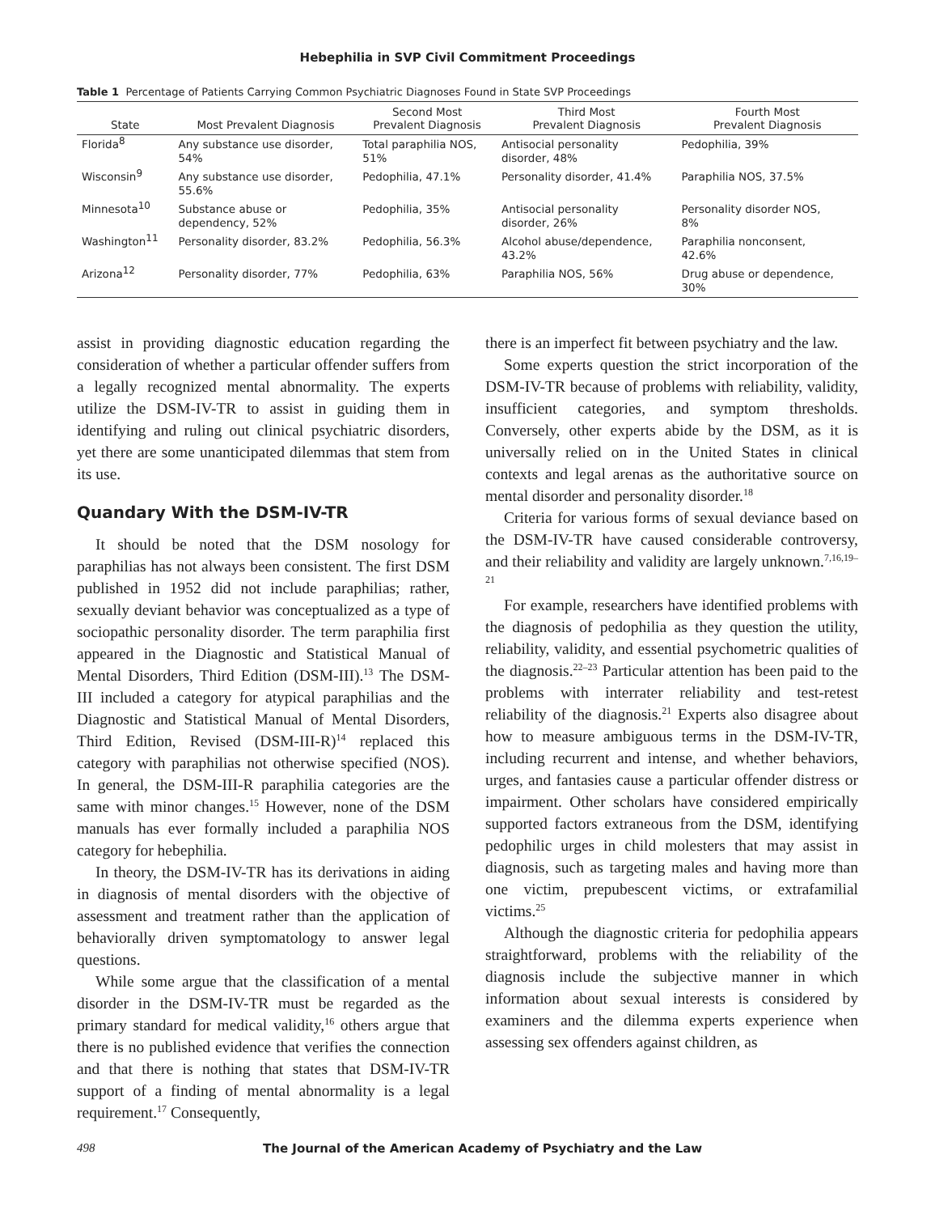Hebephilia in SVP Civil Commitment Proceedings
Table 1 Percentage of Patients Carrying Common Psychiatric Diagnoses Found in State SVP Proceedings
| State | Most Prevalent Diagnosis | Second Most Prevalent Diagnosis | Third Most Prevalent Diagnosis | Fourth Most Prevalent Diagnosis |
| --- | --- | --- | --- | --- |
| Florida<sup>8</sup> | Any substance use disorder, 54% | Total paraphilia NOS, 51% | Antisocial personality disorder, 48% | Pedophilia, 39% |
| Wisconsin<sup>9</sup> | Any substance use disorder, 55.6% | Pedophilia, 47.1% | Personality disorder, 41.4% | Paraphilia NOS, 37.5% |
| Minnesota<sup>10</sup> | Substance abuse or dependency, 52% | Pedophilia, 35% | Antisocial personality disorder, 26% | Personality disorder NOS, 8% |
| Washington<sup>11</sup> | Personality disorder, 83.2% | Pedophilia, 56.3% | Alcohol abuse/dependence, 43.2% | Paraphilia nonconsent, 42.6% |
| Arizona<sup>12</sup> | Personality disorder, 77% | Pedophilia, 63% | Paraphilia NOS, 56% | Drug abuse or dependence, 30% |
assist in providing diagnostic education regarding the consideration of whether a particular offender suffers from a legally recognized mental abnormality. The experts utilize the DSM-IV-TR to assist in guiding them in identifying and ruling out clinical psychiatric disorders, yet there are some unanticipated dilemmas that stem from its use.
Quandary With the DSM-IV-TR
It should be noted that the DSM nosology for paraphilias has not always been consistent. The first DSM published in 1952 did not include paraphilias; rather, sexually deviant behavior was conceptualized as a type of sociopathic personality disorder. The term paraphilia first appeared in the Diagnostic and Statistical Manual of Mental Disorders, Third Edition (DSM-III).<sup>13</sup> The DSM-III included a category for atypical paraphilias and the Diagnostic and Statistical Manual of Mental Disorders, Third Edition, Revised (DSM-III-R)<sup>14</sup> replaced this category with paraphilias not otherwise specified (NOS). In general, the DSM-III-R paraphilia categories are the same with minor changes.<sup>15</sup> However, none of the DSM manuals has ever formally included a paraphilia NOS category for hebephilia.
In theory, the DSM-IV-TR has its derivations in aiding in diagnosis of mental disorders with the objective of assessment and treatment rather than the application of behaviorally driven symptomatology to answer legal questions.
While some argue that the classification of a mental disorder in the DSM-IV-TR must be regarded as the primary standard for medical validity,<sup>16</sup> others argue that there is no published evidence that verifies the connection and that there is nothing that states that DSM-IV-TR support of a finding of mental abnormality is a legal requirement.<sup>17</sup> Consequently,
there is an imperfect fit between psychiatry and the law.
Some experts question the strict incorporation of the DSM-IV-TR because of problems with reliability, validity, insufficient categories, and symptom thresholds. Conversely, other experts abide by the DSM, as it is universally relied on in the United States in clinical contexts and legal arenas as the authoritative source on mental disorder and personality disorder.<sup>18</sup>
Criteria for various forms of sexual deviance based on the DSM-IV-TR have caused considerable controversy, and their reliability and validity are largely unknown.<sup>7,16,19–21</sup>
For example, researchers have identified problems with the diagnosis of pedophilia as they question the utility, reliability, validity, and essential psychometric qualities of the diagnosis.<sup>22–23</sup> Particular attention has been paid to the problems with interrater reliability and test-retest reliability of the diagnosis.<sup>21</sup> Experts also disagree about how to measure ambiguous terms in the DSM-IV-TR, including recurrent and intense, and whether behaviors, urges, and fantasies cause a particular offender distress or impairment. Other scholars have considered empirically supported factors extraneous from the DSM, identifying pedophilic urges in child molesters that may assist in diagnosis, such as targeting males and having more than one victim, prepubescent victims, or extrafamilial victims.<sup>25</sup>
Although the diagnostic criteria for pedophilia appears straightforward, problems with the reliability of the diagnosis include the subjective manner in which information about sexual interests is considered by examiners and the dilemma experts experience when assessing sex offenders against children, as
498 The Journal of the American Academy of Psychiatry and the Law